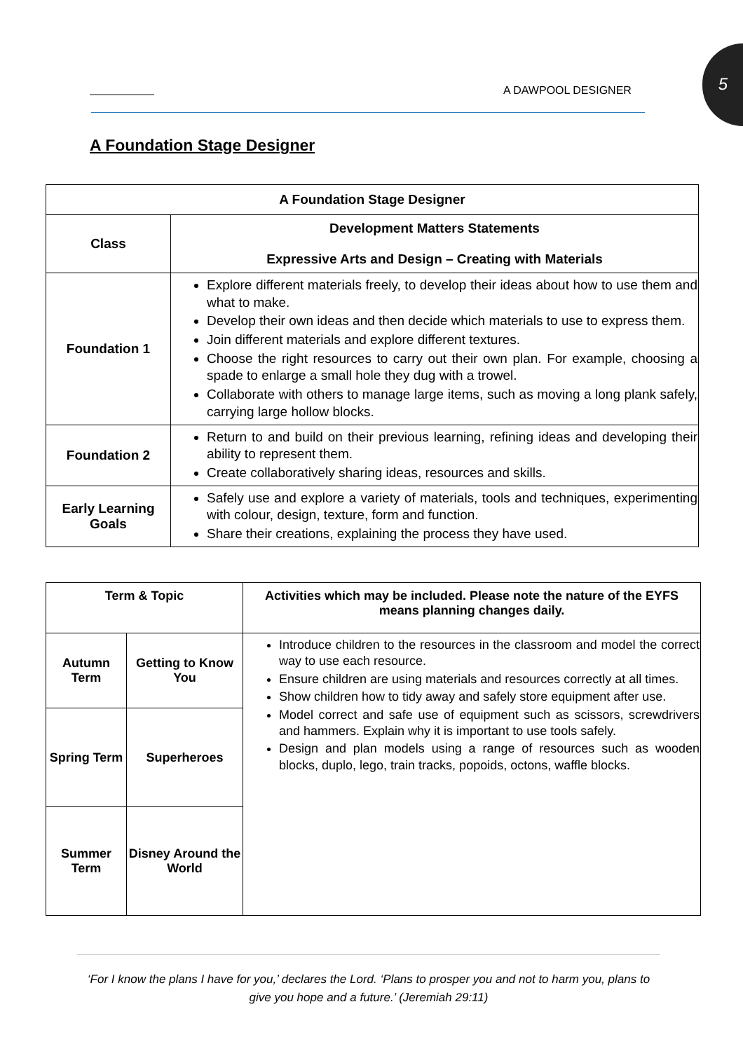A DAWPOOL DESIGNER 5
A Foundation Stage Designer
| A Foundation Stage Designer | |
| --- | --- |
| Class | Development Matters Statements Expressive Arts and Design – Creating with Materials |
| Foundation 1 | Explore different materials freely, to develop their ideas about how to use them and what to make. Develop their own ideas and then decide which materials to use to express them. Join different materials and explore different textures. Choose the right resources to carry out their own plan. For example, choosing a spade to enlarge a small hole they dug with a trowel. Collaborate with others to manage large items, such as moving a long plank safely, carrying large hollow blocks. |
| Foundation 2 | Return to and build on their previous learning, refining ideas and developing their ability to represent them. Create collaboratively sharing ideas, resources and skills. |
| Early Learning Goals | Safely use and explore a variety of materials, tools and techniques, experimenting with colour, design, texture, form and function. Share their creations, explaining the process they have used. |
| Term & Topic | | Activities which may be included. Please note the nature of the EYFS means planning changes daily. |
| --- | --- | --- |
| Autumn Term | Getting to Know You | Introduce children to the resources in the classroom and model the correct way to use each resource. Ensure children are using materials and resources correctly at all times. Show children how to tidy away and safely store equipment after use. Model correct and safe use of equipment such as scissors, screwdrivers and hammers. Explain why it is important to use tools safely. Design and plan models using a range of resources such as wooden blocks, duplo, lego, train tracks, popoids, octons, waffle blocks. |
| Spring Term | Superheroes | |
| Summer Term | Disney Around the World | |
‘For I know the plans I have for you,’ declares the Lord. ‘Plans to prosper you and not to harm you, plans to give you hope and a future.’ (Jeremiah 29:11)